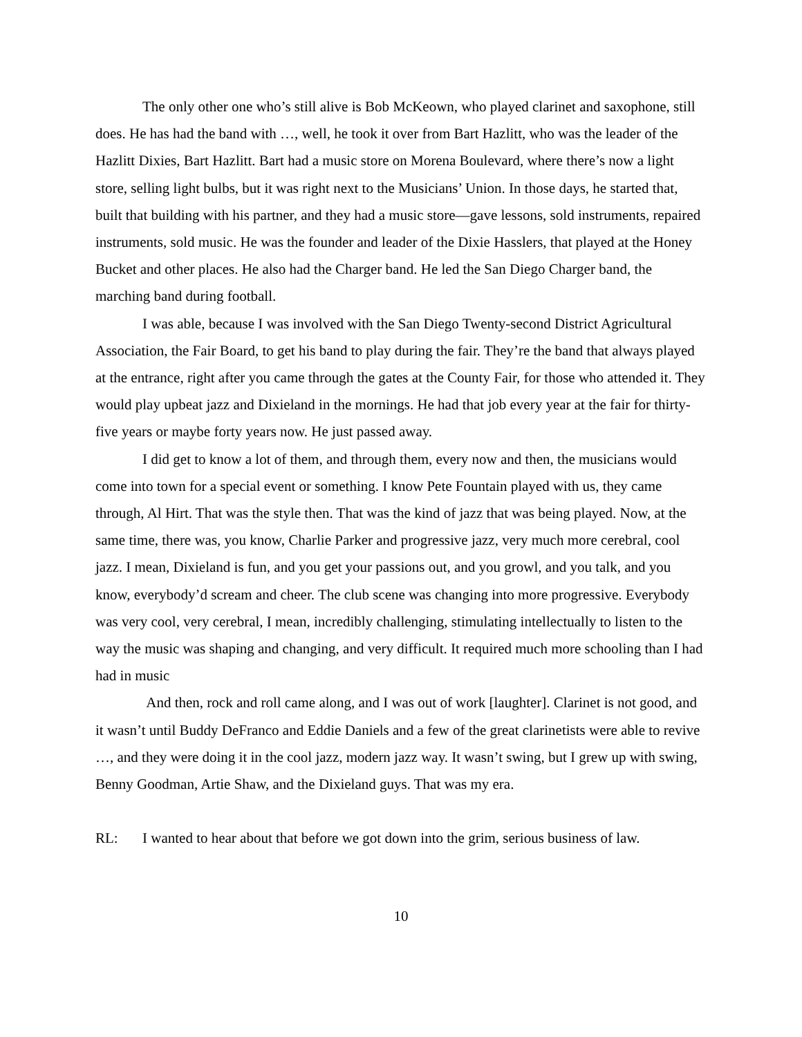The only other one who’s still alive is Bob McKeown, who played clarinet and saxophone, still does. He has had the band with …, well, he took it over from Bart Hazlitt, who was the leader of the Hazlitt Dixies, Bart Hazlitt. Bart had a music store on Morena Boulevard, where there’s now a light store, selling light bulbs, but it was right next to the Musicians’ Union. In those days, he started that, built that building with his partner, and they had a music store—gave lessons, sold instruments, repaired instruments, sold music. He was the founder and leader of the Dixie Hasslers, that played at the Honey Bucket and other places. He also had the Charger band. He led the San Diego Charger band, the marching band during football.
I was able, because I was involved with the San Diego Twenty-second District Agricultural Association, the Fair Board, to get his band to play during the fair. They’re the band that always played at the entrance, right after you came through the gates at the County Fair, for those who attended it. They would play upbeat jazz and Dixieland in the mornings. He had that job every year at the fair for thirty-five years or maybe forty years now. He just passed away.
I did get to know a lot of them, and through them, every now and then, the musicians would come into town for a special event or something. I know Pete Fountain played with us, they came through, Al Hirt. That was the style then. That was the kind of jazz that was being played. Now, at the same time, there was, you know, Charlie Parker and progressive jazz, very much more cerebral, cool jazz. I mean, Dixieland is fun, and you get your passions out, and you growl, and you talk, and you know, everybody’d scream and cheer. The club scene was changing into more progressive. Everybody was very cool, very cerebral, I mean, incredibly challenging, stimulating intellectually to listen to the way the music was shaping and changing, and very difficult. It required much more schooling than I had had in music
And then, rock and roll came along, and I was out of work [laughter]. Clarinet is not good, and it wasn’t until Buddy DeFranco and Eddie Daniels and a few of the great clarinetists were able to revive …, and they were doing it in the cool jazz, modern jazz way. It wasn’t swing, but I grew up with swing, Benny Goodman, Artie Shaw, and the Dixieland guys. That was my era.
RL: I wanted to hear about that before we got down into the grim, serious business of law.
10